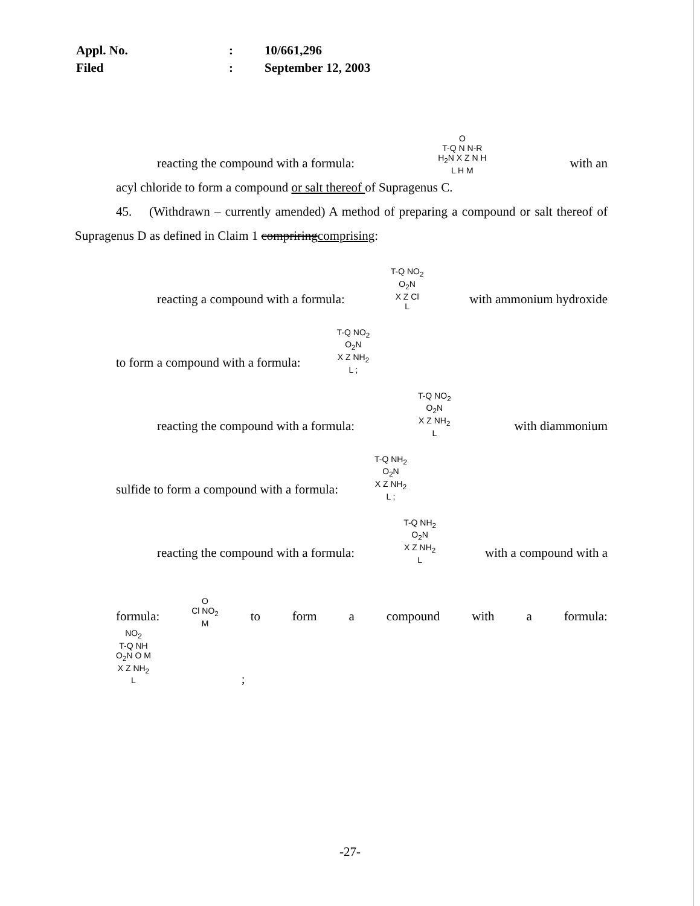| Appl. No. | : | 10/661,296 |
| Filed | : | September 12, 2003 |
reacting the compound with a formula: O
T-Q N N-R
H<sub>2</sub>N X Z N H
L H M with an
acyl chloride to form a compound or salt thereof of Supragenus C.
45. (Withdrawn – currently amended) A method of preparing a compound or salt thereof of Supragenus D as defined in Claim 1 compriringcomprising:
reacting a compound with a formula: T-Q NO<sub>2</sub>
O<sub>2</sub>N
X Z Cl
L with ammonium hydroxide
to form a compound with a formula: T-Q NO<sub>2</sub>
O<sub>2</sub>N
X Z NH<sub>2</sub>
L ;
reacting the compound with a formula: T-Q NO<sub>2</sub>
O<sub>2</sub>N
X Z NH<sub>2</sub>
L with diammonium
sulfide to form a compound with a formula: T-Q NH<sub>2</sub>
O<sub>2</sub>N
X Z NH<sub>2</sub>
L ;
reacting the compound with a formula: T-Q NH<sub>2</sub>
O<sub>2</sub>N
X Z NH<sub>2</sub>
L with a compound with a
formula: O
Cl NO<sub>2</sub>
M to form a compound with a formula:
NO<sub>2</sub>
T-Q NH
O<sub>2</sub>N O M
X Z NH<sub>2</sub>
L;
-27-